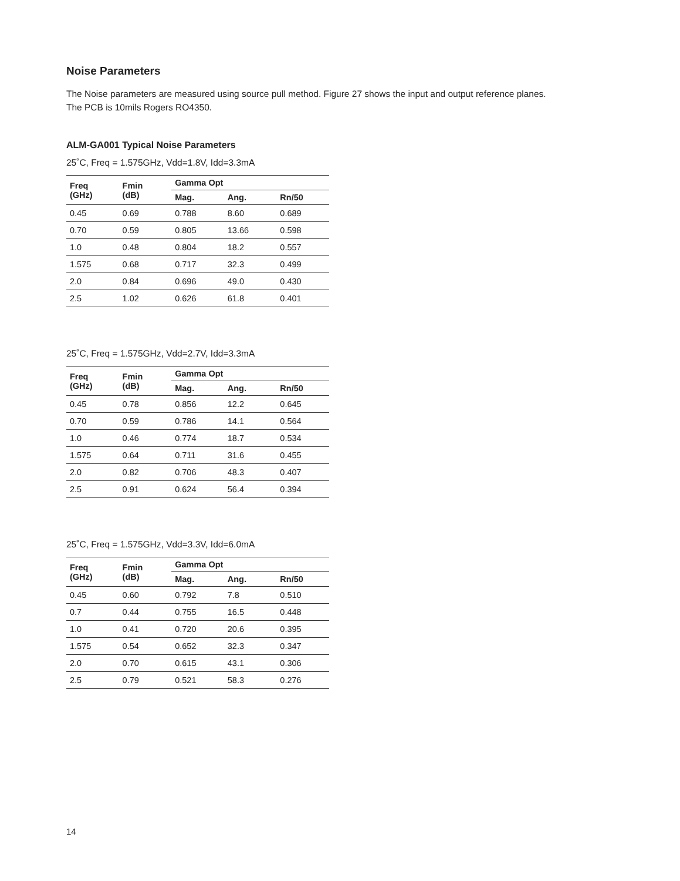Noise Parameters
The Noise parameters are measured using source pull method. Figure 27 shows the input and output reference planes.
The PCB is 10mils Rogers RO4350.
ALM-GA001 Typical Noise Parameters
25˚C, Freq = 1.575GHz, Vdd=1.8V, Idd=3.3mA
| Freq (GHz) | Fmin (dB) | Gamma Opt | | |
| --- | --- | --- | --- | --- |
| | | Mag. | Ang. | Rn/50 |
| 0.45 | 0.69 | 0.788 | 8.60 | 0.689 |
| 0.70 | 0.59 | 0.805 | 13.66 | 0.598 |
| 1.0 | 0.48 | 0.804 | 18.2 | 0.557 |
| 1.575 | 0.68 | 0.717 | 32.3 | 0.499 |
| 2.0 | 0.84 | 0.696 | 49.0 | 0.430 |
| 2.5 | 1.02 | 0.626 | 61.8 | 0.401 |
25˚C, Freq = 1.575GHz, Vdd=2.7V, Idd=3.3mA
| Freq (GHz) | Fmin (dB) | Gamma Opt | | |
| --- | --- | --- | --- | --- |
| | | Mag. | Ang. | Rn/50 |
| 0.45 | 0.78 | 0.856 | 12.2 | 0.645 |
| 0.70 | 0.59 | 0.786 | 14.1 | 0.564 |
| 1.0 | 0.46 | 0.774 | 18.7 | 0.534 |
| 1.575 | 0.64 | 0.711 | 31.6 | 0.455 |
| 2.0 | 0.82 | 0.706 | 48.3 | 0.407 |
| 2.5 | 0.91 | 0.624 | 56.4 | 0.394 |
25˚C, Freq = 1.575GHz, Vdd=3.3V, Idd=6.0mA
| Freq (GHz) | Fmin (dB) | Gamma Opt | | |
| --- | --- | --- | --- | --- |
| | | Mag. | Ang. | Rn/50 |
| 0.45 | 0.60 | 0.792 | 7.8 | 0.510 |
| 0.7 | 0.44 | 0.755 | 16.5 | 0.448 |
| 1.0 | 0.41 | 0.720 | 20.6 | 0.395 |
| 1.575 | 0.54 | 0.652 | 32.3 | 0.347 |
| 2.0 | 0.70 | 0.615 | 43.1 | 0.306 |
| 2.5 | 0.79 | 0.521 | 58.3 | 0.276 |
14